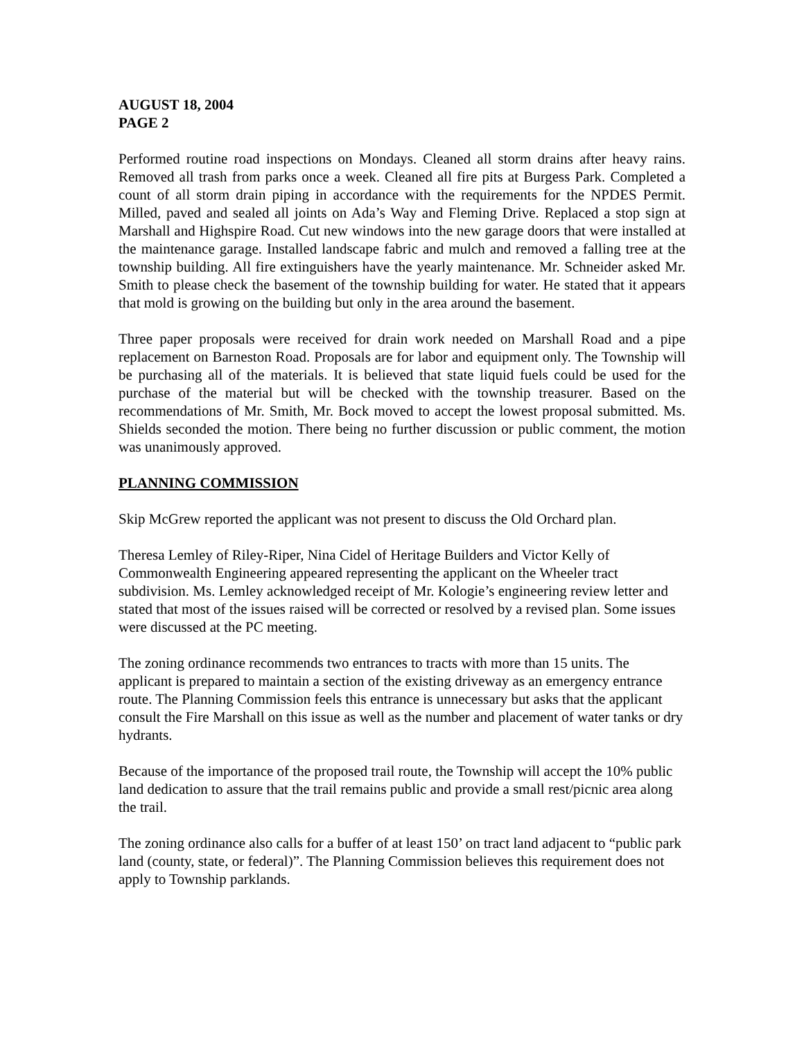AUGUST 18, 2004
PAGE 2
Performed routine road inspections on Mondays. Cleaned all storm drains after heavy rains. Removed all trash from parks once a week. Cleaned all fire pits at Burgess Park. Completed a count of all storm drain piping in accordance with the requirements for the NPDES Permit. Milled, paved and sealed all joints on Ada’s Way and Fleming Drive. Replaced a stop sign at Marshall and Highspire Road. Cut new windows into the new garage doors that were installed at the maintenance garage. Installed landscape fabric and mulch and removed a falling tree at the township building. All fire extinguishers have the yearly maintenance. Mr. Schneider asked Mr. Smith to please check the basement of the township building for water. He stated that it appears that mold is growing on the building but only in the area around the basement.
Three paper proposals were received for drain work needed on Marshall Road and a pipe replacement on Barneston Road. Proposals are for labor and equipment only. The Township will be purchasing all of the materials. It is believed that state liquid fuels could be used for the purchase of the material but will be checked with the township treasurer. Based on the recommendations of Mr. Smith, Mr. Bock moved to accept the lowest proposal submitted. Ms. Shields seconded the motion. There being no further discussion or public comment, the motion was unanimously approved.
PLANNING COMMISSION
Skip McGrew reported the applicant was not present to discuss the Old Orchard plan.
Theresa Lemley of Riley-Riper, Nina Cidel of Heritage Builders and Victor Kelly of Commonwealth Engineering appeared representing the applicant on the Wheeler tract subdivision. Ms. Lemley acknowledged receipt of Mr. Kologie’s engineering review letter and stated that most of the issues raised will be corrected or resolved by a revised plan. Some issues were discussed at the PC meeting.
The zoning ordinance recommends two entrances to tracts with more than 15 units. The applicant is prepared to maintain a section of the existing driveway as an emergency entrance route. The Planning Commission feels this entrance is unnecessary but asks that the applicant consult the Fire Marshall on this issue as well as the number and placement of water tanks or dry hydrants.
Because of the importance of the proposed trail route, the Township will accept the 10% public land dedication to assure that the trail remains public and provide a small rest/picnic area along the trail.
The zoning ordinance also calls for a buffer of at least 150’ on tract land adjacent to “public park land (county, state, or federal)”. The Planning Commission believes this requirement does not apply to Township parklands.